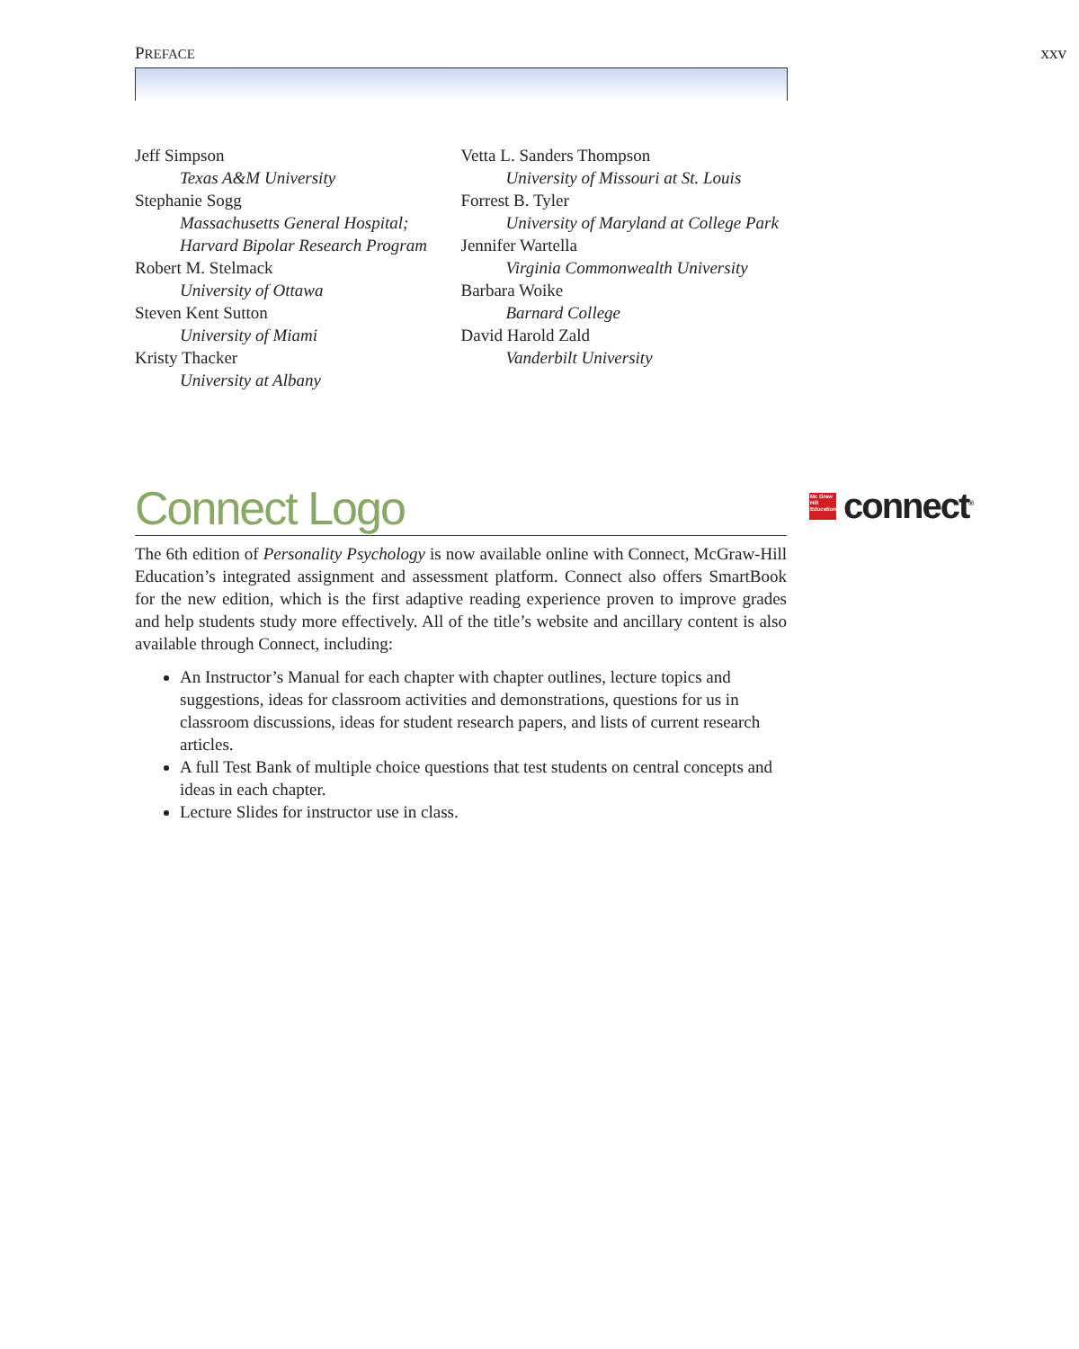PREFACE xxv
Jeff Simpson
Texas A&M University
Stephanie Sogg
Massachusetts General Hospital; Harvard Bipolar Research Program
Robert M. Stelmack
University of Ottawa
Steven Kent Sutton
University of Miami
Kristy Thacker
University at Albany
Vetta L. Sanders Thompson
University of Missouri at St. Louis
Forrest B. Tyler
University of Maryland at College Park
Jennifer Wartella
Virginia Commonwealth University
Barbara Woike
Barnard College
David Harold Zald
Vanderbilt University
Connect Logo
Mc Graw Hill Education
connect<sup>®</sup>
The 6th edition of Personality Psychology is now available online with Connect, McGraw-Hill Education’s integrated assignment and assessment platform. Connect also offers SmartBook for the new edition, which is the first adaptive reading experience proven to improve grades and help students study more effectively. All of the title’s website and ancillary content is also available through Connect, including:
An Instructor’s Manual for each chapter with chapter outlines, lecture topics and suggestions, ideas for classroom activities and demonstrations, questions for us in classroom discussions, ideas for student research papers, and lists of current research articles.
A full Test Bank of multiple choice questions that test students on central concepts and ideas in each chapter.
Lecture Slides for instructor use in class.